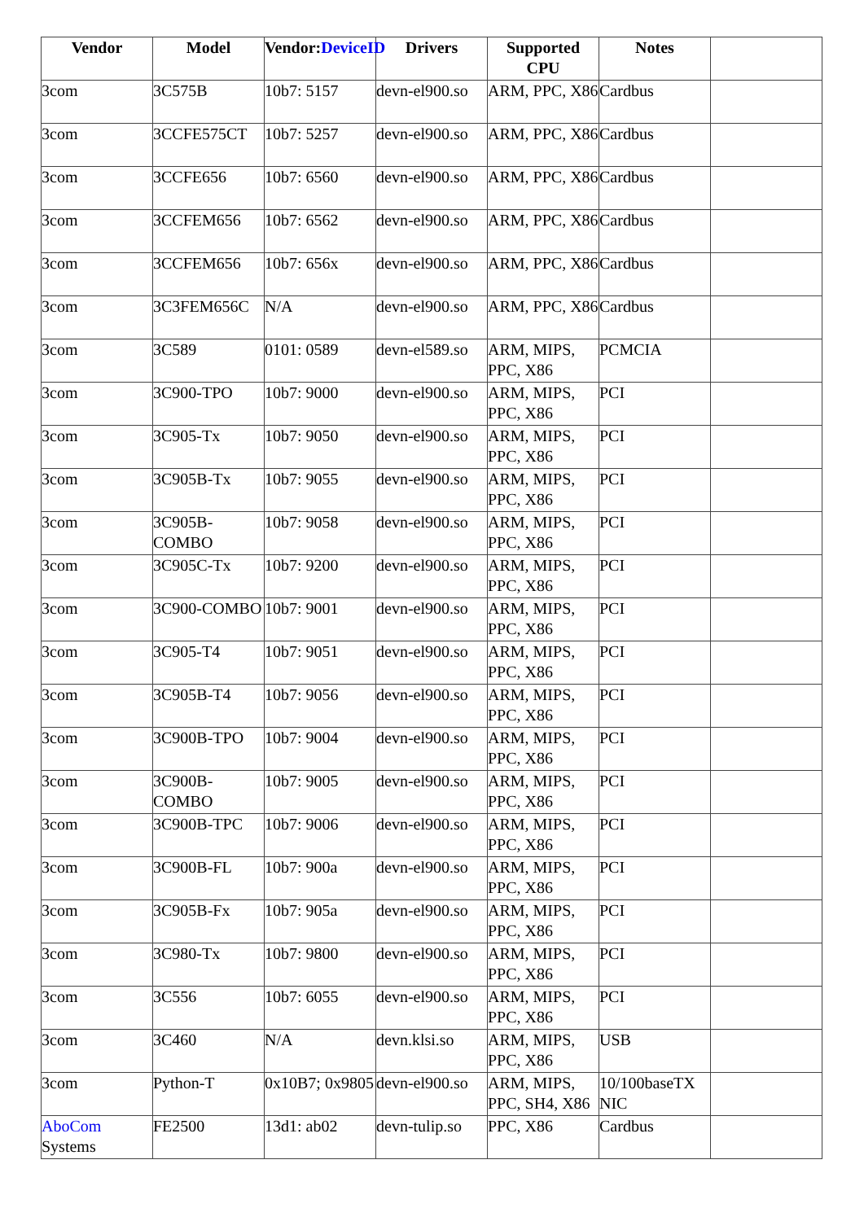| Vendor | Model | Vendor: DeviceID | Drivers | Supported CPU | Notes | |
| --- | --- | --- | --- | --- | --- | --- |
| 3com | 3C575B | 10b7: 5157 | devn-el900.so | ARM, PPC, X86 | Cardbus | |
| 3com | 3CCFE575CT | 10b7: 5257 | devn-el900.so | ARM, PPC, X86 | Cardbus | |
| 3com | 3CCFE656 | 10b7: 6560 | devn-el900.so | ARM, PPC, X86 | Cardbus | |
| 3com | 3CCFEM656 | 10b7: 6562 | devn-el900.so | ARM, PPC, X86 | Cardbus | |
| 3com | 3CCFEM656 | 10b7: 656x | devn-el900.so | ARM, PPC, X86 | Cardbus | |
| 3com | 3C3FEM656C | N/A | devn-el900.so | ARM, PPC, X86 | Cardbus | |
| 3com | 3C589 | 0101: 0589 | devn-el589.so | ARM, MIPS, PPC, X86 | PCMCIA | |
| 3com | 3C900-TPO | 10b7: 9000 | devn-el900.so | ARM, MIPS, PPC, X86 | PCI | |
| 3com | 3C905-Tx | 10b7: 9050 | devn-el900.so | ARM, MIPS, PPC, X86 | PCI | |
| 3com | 3C905B-Tx | 10b7: 9055 | devn-el900.so | ARM, MIPS, PPC, X86 | PCI | |
| 3com | 3C905B-COMBO | 10b7: 9058 | devn-el900.so | ARM, MIPS, PPC, X86 | PCI | |
| 3com | 3C905C-Tx | 10b7: 9200 | devn-el900.so | ARM, MIPS, PPC, X86 | PCI | |
| 3com | 3C900-COMBO | 10b7: 9001 | devn-el900.so | ARM, MIPS, PPC, X86 | PCI | |
| 3com | 3C905-T4 | 10b7: 9051 | devn-el900.so | ARM, MIPS, PPC, X86 | PCI | |
| 3com | 3C905B-T4 | 10b7: 9056 | devn-el900.so | ARM, MIPS, PPC, X86 | PCI | |
| 3com | 3C900B-TPO | 10b7: 9004 | devn-el900.so | ARM, MIPS, PPC, X86 | PCI | |
| 3com | 3C900B-COMBO | 10b7: 9005 | devn-el900.so | ARM, MIPS, PPC, X86 | PCI | |
| 3com | 3C900B-TPC | 10b7: 9006 | devn-el900.so | ARM, MIPS, PPC, X86 | PCI | |
| 3com | 3C900B-FL | 10b7: 900a | devn-el900.so | ARM, MIPS, PPC, X86 | PCI | |
| 3com | 3C905B-Fx | 10b7: 905a | devn-el900.so | ARM, MIPS, PPC, X86 | PCI | |
| 3com | 3C980-Tx | 10b7: 9800 | devn-el900.so | ARM, MIPS, PPC, X86 | PCI | |
| 3com | 3C556 | 10b7: 6055 | devn-el900.so | ARM, MIPS, PPC, X86 | PCI | |
| 3com | 3C460 | N/A | devn.klsi.so | ARM, MIPS, PPC, X86 | USB | |
| 3com | Python-T | 0x10B7; 0x9805 | devn-el900.so | ARM, MIPS, PPC, SH4, X86 | 10/100baseTX NIC | |
| AboCom Systems | FE2500 | 13d1: ab02 | devn-tulip.so | PPC, X86 | Cardbus | |